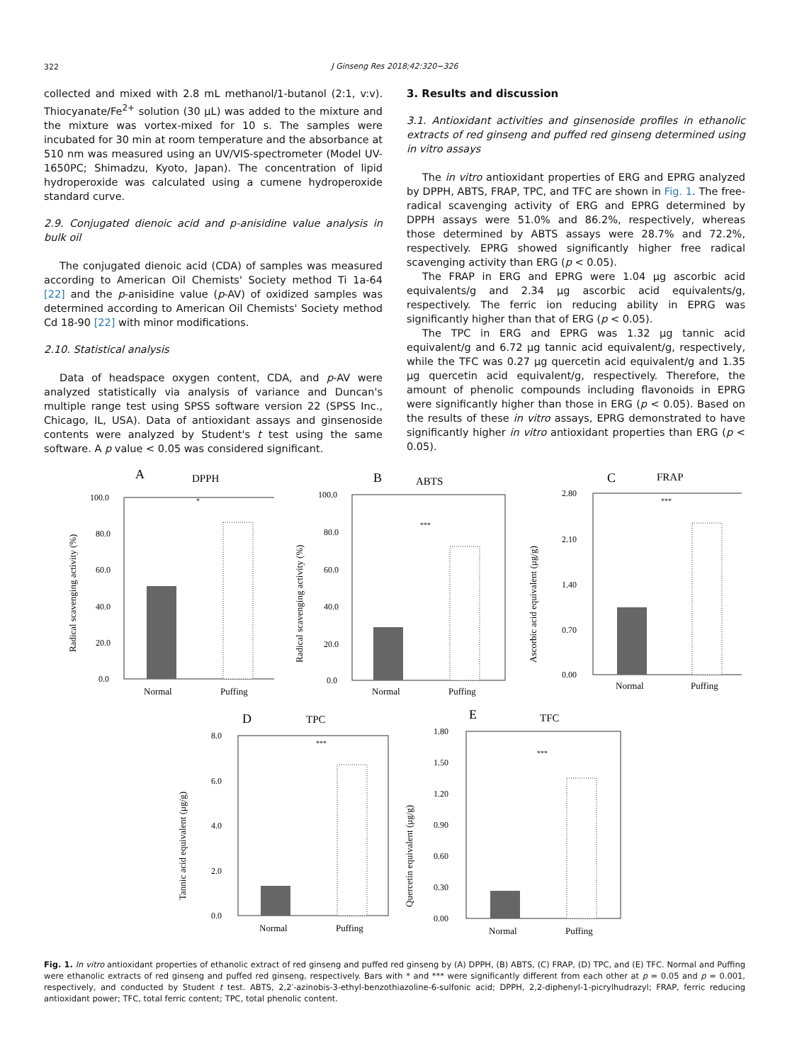322
J Ginseng Res 2018;42:320−326
collected and mixed with 2.8 mL methanol/1-butanol (2:1, v:v). Thiocyanate/Fe<sup>2+</sup> solution (30 μL) was added to the mixture and the mixture was vortex-mixed for 10 s. The samples were incubated for 30 min at room temperature and the absorbance at 510 nm was measured using an UV/VIS-spectrometer (Model UV-1650PC; Shimadzu, Kyoto, Japan). The concentration of lipid hydroperoxide was calculated using a cumene hydroperoxide standard curve.
2.9. Conjugated dienoic acid and p-anisidine value analysis in bulk oil
The conjugated dienoic acid (CDA) of samples was measured according to American Oil Chemists' Society method Ti 1a-64 [22] and the p-anisidine value (p-AV) of oxidized samples was determined according to American Oil Chemists' Society method Cd 18-90 [22] with minor modifications.
2.10. Statistical analysis
Data of headspace oxygen content, CDA, and p-AV were analyzed statistically via analysis of variance and Duncan's multiple range test using SPSS software version 22 (SPSS Inc., Chicago, IL, USA). Data of antioxidant assays and ginsenoside contents were analyzed by Student's t test using the same software. A p value < 0.05 was considered significant.
3. Results and discussion
3.1. Antioxidant activities and ginsenoside profiles in ethanolic extracts of red ginseng and puffed red ginseng determined using in vitro assays
The in vitro antioxidant properties of ERG and EPRG analyzed by DPPH, ABTS, FRAP, TPC, and TFC are shown in Fig. 1. The free-radical scavenging activity of ERG and EPRG determined by DPPH assays were 51.0% and 86.2%, respectively, whereas those determined by ABTS assays were 28.7% and 72.2%, respectively. EPRG showed significantly higher free radical scavenging activity than ERG (p < 0.05).
The FRAP in ERG and EPRG were 1.04 μg ascorbic acid equivalents/g and 2.34 μg ascorbic acid equivalents/g, respectively. The ferric ion reducing ability in EPRG was significantly higher than that of ERG (p < 0.05).
The TPC in ERG and EPRG was 1.32 μg tannic acid equivalent/g and 6.72 μg tannic acid equivalent/g, respectively, while the TFC was 0.27 μg quercetin acid equivalent/g and 1.35 μg quercetin acid equivalent/g, respectively. Therefore, the amount of phenolic compounds including flavonoids in EPRG were significantly higher than those in ERG (p < 0.05). Based on the results of these in vitro assays, EPRG demonstrated to have significantly higher in vitro antioxidant properties than ERG (p < 0.05).
A
DPPH
Radical scavenging activity (%)
100.0
80.0
60.0
40.0
20.0
0.0
*
Normal
Puffing
B
ABTS
Radical scavenging activity (%)
100.0
80.0
60.0
40.0
20.0
0.0
***
Normal
Puffing
C
FRAP
Ascorbic acid equivalent (μg/g)
2.80
2.10
1.40
0.70
0.00
***
Normal
Puffing
D
TPC
Tannic acid equivalent (μg/g)
8.0
6.0
4.0
2.0
0.0
***
Normal
Puffing
E
TFC
Quercetin equivalent (μg/g)
1.80
1.50
1.20
0.90
0.60
0.30
0.00
***
Normal
Puffing
Fig. 1. In vitro antioxidant properties of ethanolic extract of red ginseng and puffed red ginseng by (A) DPPH, (B) ABTS, (C) FRAP, (D) TPC, and (E) TFC. Normal and Puffing were ethanolic extracts of red ginseng and puffed red ginseng, respectively. Bars with * and *** were significantly different from each other at p = 0.05 and p = 0.001, respectively, and conducted by Student t test. ABTS, 2,2′-azinobis-3-ethyl-benzothiazoline-6-sulfonic acid; DPPH, 2,2-diphenyl-1-picrylhudrazyl; FRAP, ferric reducing antioxidant power; TFC, total ferric content; TPC, total phenolic content.